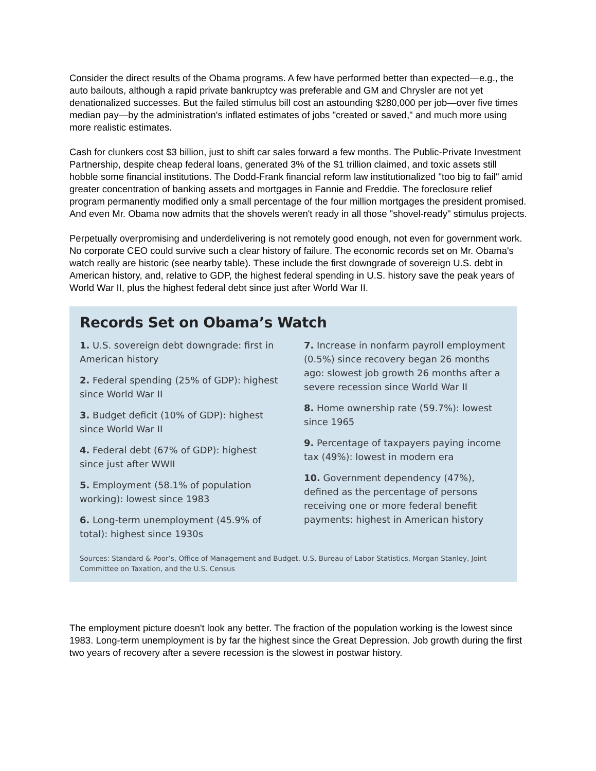Consider the direct results of the Obama programs. A few have performed better than expected—e.g., the auto bailouts, although a rapid private bankruptcy was preferable and GM and Chrysler are not yet denationalized successes. But the failed stimulus bill cost an astounding $280,000 per job—over five times median pay—by the administration's inflated estimates of jobs "created or saved," and much more using more realistic estimates.
Cash for clunkers cost $3 billion, just to shift car sales forward a few months. The Public-Private Investment Partnership, despite cheap federal loans, generated 3% of the $1 trillion claimed, and toxic assets still hobble some financial institutions. The Dodd-Frank financial reform law institutionalized "too big to fail" amid greater concentration of banking assets and mortgages in Fannie and Freddie. The foreclosure relief program permanently modified only a small percentage of the four million mortgages the president promised. And even Mr. Obama now admits that the shovels weren't ready in all those "shovel-ready" stimulus projects.
Perpetually overpromising and underdelivering is not remotely good enough, not even for government work. No corporate CEO could survive such a clear history of failure. The economic records set on Mr. Obama's watch really are historic (see nearby table). These include the first downgrade of sovereign U.S. debt in American history, and, relative to GDP, the highest federal spending in U.S. history save the peak years of World War II, plus the highest federal debt since just after World War II.
Records Set on Obama’s Watch
1. U.S. sovereign debt downgrade: first in American history
2. Federal spending (25% of GDP): highest since World War II
3. Budget deficit (10% of GDP): highest since World War II
4. Federal debt (67% of GDP): highest since just after WWII
5. Employment (58.1% of population working): lowest since 1983
6. Long-term unemployment (45.9% of total): highest since 1930s
7. Increase in nonfarm payroll employment (0.5%) since recovery began 26 months ago: slowest job growth 26 months after a severe recession since World War II
8. Home ownership rate (59.7%): lowest since 1965
9. Percentage of taxpayers paying income tax (49%): lowest in modern era
10. Government dependency (47%), defined as the percentage of persons receiving one or more federal benefit payments: highest in American history
Sources: Standard & Poor’s, Office of Management and Budget, U.S. Bureau of Labor Statistics, Morgan Stanley, Joint Committee on Taxation, and the U.S. Census
The employment picture doesn't look any better. The fraction of the population working is the lowest since 1983. Long-term unemployment is by far the highest since the Great Depression. Job growth during the first two years of recovery after a severe recession is the slowest in postwar history.